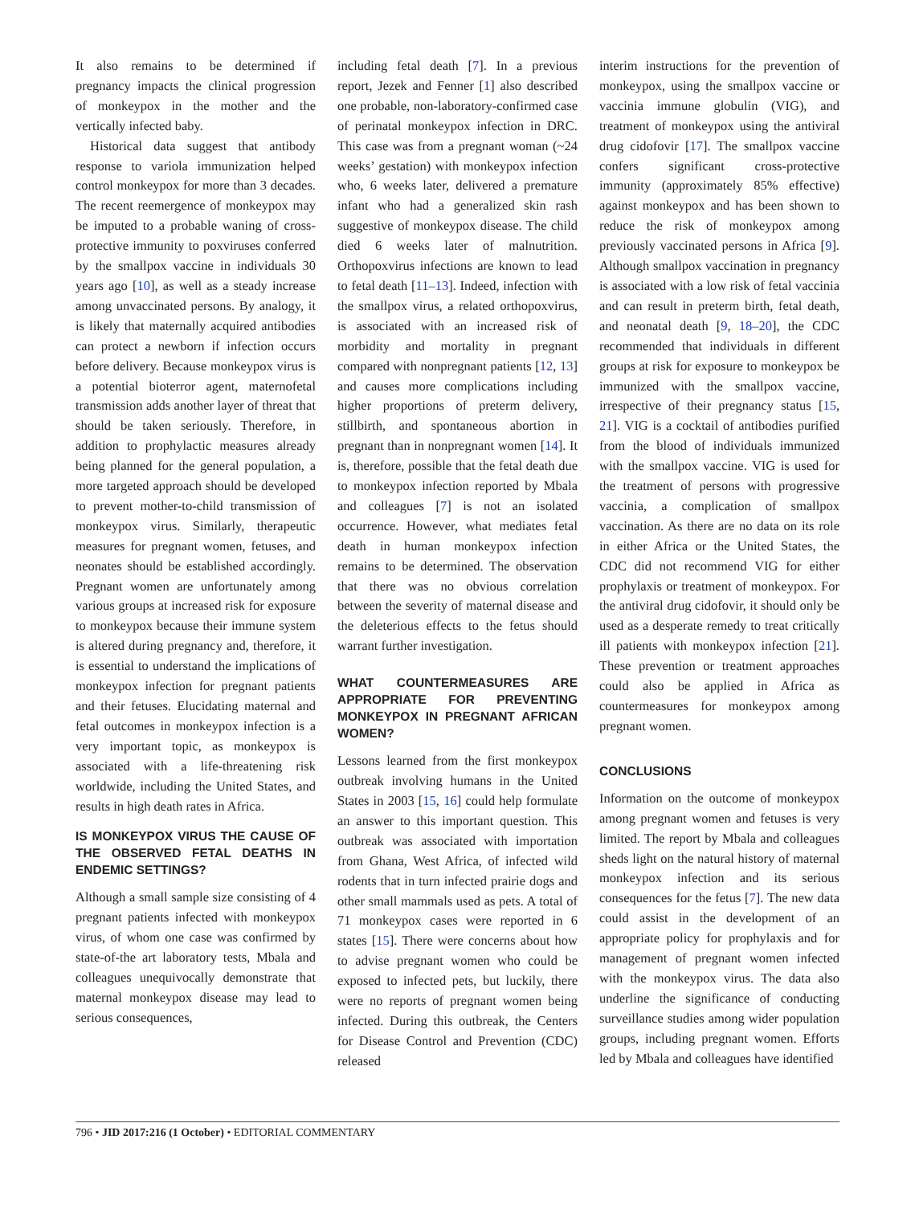It also remains to be determined if pregnancy impacts the clinical progression of monkeypox in the mother and the vertically infected baby.
Historical data suggest that antibody response to variola immunization helped control monkeypox for more than 3 decades. The recent reemergence of monkeypox may be imputed to a probable waning of cross-protective immunity to poxviruses conferred by the smallpox vaccine in individuals 30 years ago [10], as well as a steady increase among unvaccinated persons. By analogy, it is likely that maternally acquired antibodies can protect a newborn if infection occurs before delivery. Because monkeypox virus is a potential bioterror agent, maternofetal transmission adds another layer of threat that should be taken seriously. Therefore, in addition to prophylactic measures already being planned for the general population, a more targeted approach should be developed to prevent mother-to-child transmission of monkeypox virus. Similarly, therapeutic measures for pregnant women, fetuses, and neonates should be established accordingly. Pregnant women are unfortunately among various groups at increased risk for exposure to monkeypox because their immune system is altered during pregnancy and, therefore, it is essential to understand the implications of monkeypox infection for pregnant patients and their fetuses. Elucidating maternal and fetal outcomes in monkeypox infection is a very important topic, as monkeypox is associated with a life-threatening risk worldwide, including the United States, and results in high death rates in Africa.
IS MONKEYPOX VIRUS THE CAUSE OF THE OBSERVED FETAL DEATHS IN ENDEMIC SETTINGS?
Although a small sample size consisting of 4 pregnant patients infected with monkeypox virus, of whom one case was confirmed by state-of-the art laboratory tests, Mbala and colleagues unequivocally demonstrate that maternal monkeypox disease may lead to serious consequences,
including fetal death [7]. In a previous report, Jezek and Fenner [1] also described one probable, non-laboratory-confirmed case of perinatal monkeypox infection in DRC. This case was from a pregnant woman (~24 weeks’ gestation) with monkeypox infection who, 6 weeks later, delivered a premature infant who had a generalized skin rash suggestive of monkeypox disease. The child died 6 weeks later of malnutrition. Orthopoxvirus infections are known to lead to fetal death [11–13]. Indeed, infection with the smallpox virus, a related orthopoxvirus, is associated with an increased risk of morbidity and mortality in pregnant compared with nonpregnant patients [12, 13] and causes more complications including higher proportions of preterm delivery, stillbirth, and spontaneous abortion in pregnant than in nonpregnant women [14]. It is, therefore, possible that the fetal death due to monkeypox infection reported by Mbala and colleagues [7] is not an isolated occurrence. However, what mediates fetal death in human monkeypox infection remains to be determined. The observation that there was no obvious correlation between the severity of maternal disease and the deleterious effects to the fetus should warrant further investigation.
WHAT COUNTERMEASURES ARE APPROPRIATE FOR PREVENTING MONKEYPOX IN PREGNANT AFRICAN WOMEN?
Lessons learned from the first monkeypox outbreak involving humans in the United States in 2003 [15, 16] could help formulate an answer to this important question. This outbreak was associated with importation from Ghana, West Africa, of infected wild rodents that in turn infected prairie dogs and other small mammals used as pets. A total of 71 monkeypox cases were reported in 6 states [15]. There were concerns about how to advise pregnant women who could be exposed to infected pets, but luckily, there were no reports of pregnant women being infected. During this outbreak, the Centers for Disease Control and Prevention (CDC) released
interim instructions for the prevention of monkeypox, using the smallpox vaccine or vaccinia immune globulin (VIG), and treatment of monkeypox using the antiviral drug cidofovir [17]. The smallpox vaccine confers significant cross-protective immunity (approximately 85% effective) against monkeypox and has been shown to reduce the risk of monkeypox among previously vaccinated persons in Africa [9]. Although smallpox vaccination in pregnancy is associated with a low risk of fetal vaccinia and can result in preterm birth, fetal death, and neonatal death [9, 18–20], the CDC recommended that individuals in different groups at risk for exposure to monkeypox be immunized with the smallpox vaccine, irrespective of their pregnancy status [15, 21]. VIG is a cocktail of antibodies purified from the blood of individuals immunized with the smallpox vaccine. VIG is used for the treatment of persons with progressive vaccinia, a complication of smallpox vaccination. As there are no data on its role in either Africa or the United States, the CDC did not recommend VIG for either prophylaxis or treatment of monkeypox. For the antiviral drug cidofovir, it should only be used as a desperate remedy to treat critically ill patients with monkeypox infection [21]. These prevention or treatment approaches could also be applied in Africa as countermeasures for monkeypox among pregnant women.
CONCLUSIONS
Information on the outcome of monkeypox among pregnant women and fetuses is very limited. The report by Mbala and colleagues sheds light on the natural history of maternal monkeypox infection and its serious consequences for the fetus [7]. The new data could assist in the development of an appropriate policy for prophylaxis and for management of pregnant women infected with the monkeypox virus. The data also underline the significance of conducting surveillance studies among wider population groups, including pregnant women. Efforts led by Mbala and colleagues have identified
796 • JID 2017:216 (1 October) • EDITORIAL COMMENTARY